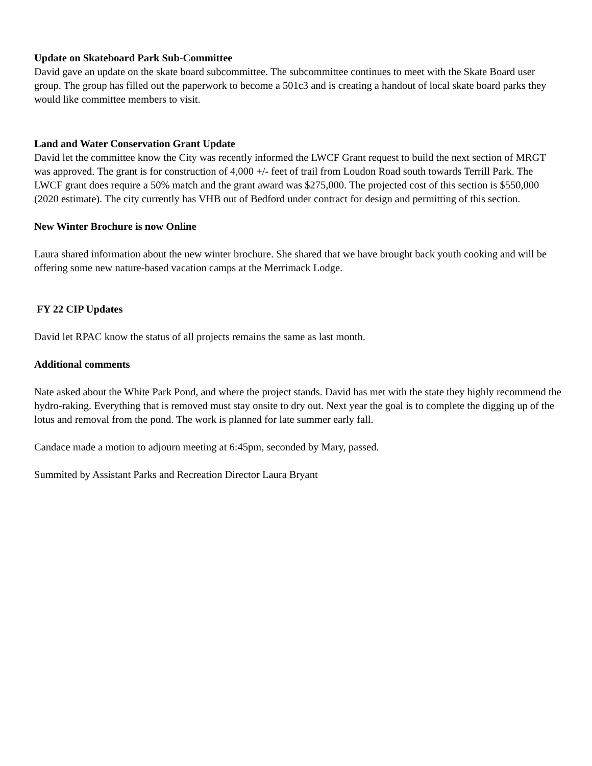Update on Skateboard Park Sub-Committee
David gave an update on the skate board subcommittee. The subcommittee continues to meet with the Skate Board user group. The group has filled out the paperwork to become a 501c3 and is creating a handout of local skate board parks they would like committee members to visit.
Land and Water Conservation Grant Update
David let the committee know the City was recently informed the LWCF Grant request to build the next section of MRGT was approved. The grant is for construction of 4,000 +/- feet of trail from Loudon Road south towards Terrill Park. The LWCF grant does require a 50% match and the grant award was $275,000. The projected cost of this section is $550,000 (2020 estimate). The city currently has VHB out of Bedford under contract for design and permitting of this section.
New Winter Brochure is now Online
Laura shared information about the new winter brochure. She shared that we have brought back youth cooking and will be offering some new nature-based vacation camps at the Merrimack Lodge.
FY 22 CIP Updates
David let RPAC know the status of all projects remains the same as last month.
Additional comments
Nate asked about the White Park Pond, and where the project stands. David has met with the state they highly recommend the hydro-raking. Everything that is removed must stay onsite to dry out. Next year the goal is to complete the digging up of the lotus and removal from the pond. The work is planned for late summer early fall.
Candace made a motion to adjourn meeting at 6:45pm, seconded by Mary, passed.
Summited by Assistant Parks and Recreation Director Laura Bryant